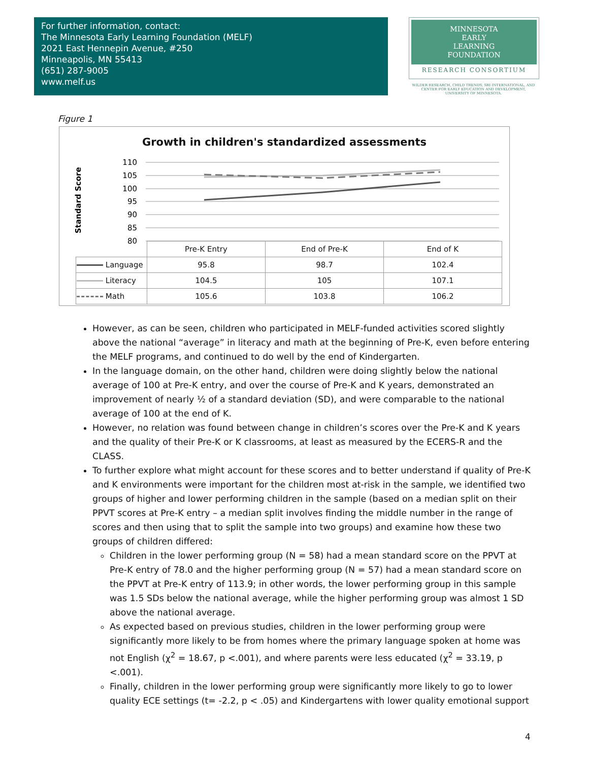For further information, contact:
The Minnesota Early Learning Foundation (MELF)
2021 East Hennepin Avenue, #250
Minneapolis, MN 55413
(651) 287-9005
www.melf.us
MINNESOTA
EARLY
LEARNING
FOUNDATION
RESEARCH CONSORTIUM
WILDER RESEARCH, CHILD TRENDS, SRI INTERNATIONAL, AND CENTER FOR EARLY EDUCATION AND DEVELOPMENT, UNIVERSITY OF MINNESOTA.
Figure 1
Growth in children's standardized assessments
Standard Score
110
105
100
95
90
85
80
| | Pre-K Entry | End of Pre-K | End of K |
| Language | 95.8 | 98.7 | 102.4 |
| Literacy | 104.5 | 105 | 107.1 |
| Math | 105.6 | 103.8 | 106.2 |
However, as can be seen, children who participated in MELF-funded activities scored slightly above the national “average” in literacy and math at the beginning of Pre-K, even before entering the MELF programs, and continued to do well by the end of Kindergarten.
In the language domain, on the other hand, children were doing slightly below the national average of 100 at Pre-K entry, and over the course of Pre-K and K years, demonstrated an improvement of nearly ½ of a standard deviation (SD), and were comparable to the national average of 100 at the end of K.
However, no relation was found between change in children’s scores over the Pre-K and K years and the quality of their Pre-K or K classrooms, at least as measured by the ECERS-R and the CLASS.
To further explore what might account for these scores and to better understand if quality of Pre-K and K environments were important for the children most at-risk in the sample, we identified two groups of higher and lower performing children in the sample (based on a median split on their PPVT scores at Pre-K entry – a median split involves finding the middle number in the range of scores and then using that to split the sample into two groups) and examine how these two groups of children differed:
Children in the lower performing group (N = 58) had a mean standard score on the PPVT at Pre-K entry of 78.0 and the higher performing group (N = 57) had a mean standard score on the PPVT at Pre-K entry of 113.9; in other words, the lower performing group in this sample was 1.5 SDs below the national average, while the higher performing group was almost 1 SD above the national average.
As expected based on previous studies, children in the lower performing group were significantly more likely to be from homes where the primary language spoken at home was not English (χ<sup>2</sup> = 18.67, p <.001), and where parents were less educated (χ<sup>2</sup> = 33.19, p <.001).
Finally, children in the lower performing group were significantly more likely to go to lower quality ECE settings (t= -2.2, p < .05) and Kindergartens with lower quality emotional support
4